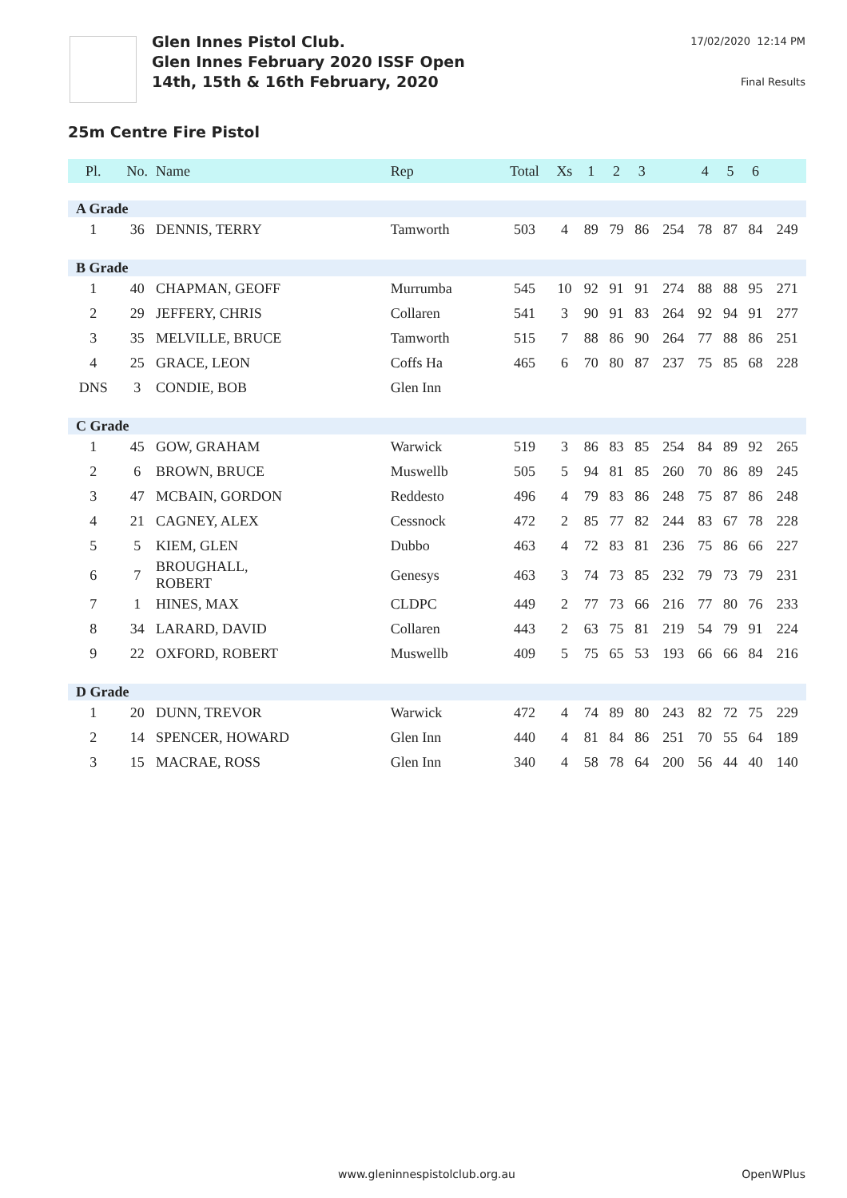Glen Innes Pistol Club.
Glen Innes February 2020 ISSF Open
14th, 15th & 16th February, 2020
17/02/2020 12:14 PM
Final Results
25m Centre Fire Pistol
| Pl. | No. | Name | Rep | Total | Xs | 1 | 2 | 3 | | 4 | 5 | 6 | |
| --- | --- | --- | --- | --- | --- | --- | --- | --- | --- | --- | --- | --- | --- |
| A Grade | | | | | | | | | | | | | |
| 1 | 36 | DENNIS, TERRY | Tamworth | 503 | 4 | 89 | 79 | 86 | 254 | 78 | 87 | 84 | 249 |
| B Grade | | | | | | | | | | | | | |
| 1 | 40 | CHAPMAN, GEOFF | Murrumba | 545 | 10 | 92 | 91 | 91 | 274 | 88 | 88 | 95 | 271 |
| 2 | 29 | JEFFERY, CHRIS | Collaren | 541 | 3 | 90 | 91 | 83 | 264 | 92 | 94 | 91 | 277 |
| 3 | 35 | MELVILLE, BRUCE | Tamworth | 515 | 7 | 88 | 86 | 90 | 264 | 77 | 88 | 86 | 251 |
| 4 | 25 | GRACE, LEON | Coffs Ha | 465 | 6 | 70 | 80 | 87 | 237 | 75 | 85 | 68 | 228 |
| DNS | 3 | CONDIE, BOB | Glen Inn | | | | | | | | | | |
| C Grade | | | | | | | | | | | | | |
| 1 | 45 | GOW, GRAHAM | Warwick | 519 | 3 | 86 | 83 | 85 | 254 | 84 | 89 | 92 | 265 |
| 2 | 6 | BROWN, BRUCE | Muswellb | 505 | 5 | 94 | 81 | 85 | 260 | 70 | 86 | 89 | 245 |
| 3 | 47 | MCBAIN, GORDON | Reddesto | 496 | 4 | 79 | 83 | 86 | 248 | 75 | 87 | 86 | 248 |
| 4 | 21 | CAGNEY, ALEX | Cessnock | 472 | 2 | 85 | 77 | 82 | 244 | 83 | 67 | 78 | 228 |
| 5 | 5 | KIEM, GLEN | Dubbo | 463 | 4 | 72 | 83 | 81 | 236 | 75 | 86 | 66 | 227 |
| 6 | 7 | BROUGHALL, ROBERT | Genesys | 463 | 3 | 74 | 73 | 85 | 232 | 79 | 73 | 79 | 231 |
| 7 | 1 | HINES, MAX | CLDPC | 449 | 2 | 77 | 73 | 66 | 216 | 77 | 80 | 76 | 233 |
| 8 | 34 | LARARD, DAVID | Collaren | 443 | 2 | 63 | 75 | 81 | 219 | 54 | 79 | 91 | 224 |
| 9 | 22 | OXFORD, ROBERT | Muswellb | 409 | 5 | 75 | 65 | 53 | 193 | 66 | 66 | 84 | 216 |
| D Grade | | | | | | | | | | | | | |
| 1 | 20 | DUNN, TREVOR | Warwick | 472 | 4 | 74 | 89 | 80 | 243 | 82 | 72 | 75 | 229 |
| 2 | 14 | SPENCER, HOWARD | Glen Inn | 440 | 4 | 81 | 84 | 86 | 251 | 70 | 55 | 64 | 189 |
| 3 | 15 | MACRAE, ROSS | Glen Inn | 340 | 4 | 58 | 78 | 64 | 200 | 56 | 44 | 40 | 140 |
www.gleninnespistolclub.org.au OpenWPlus